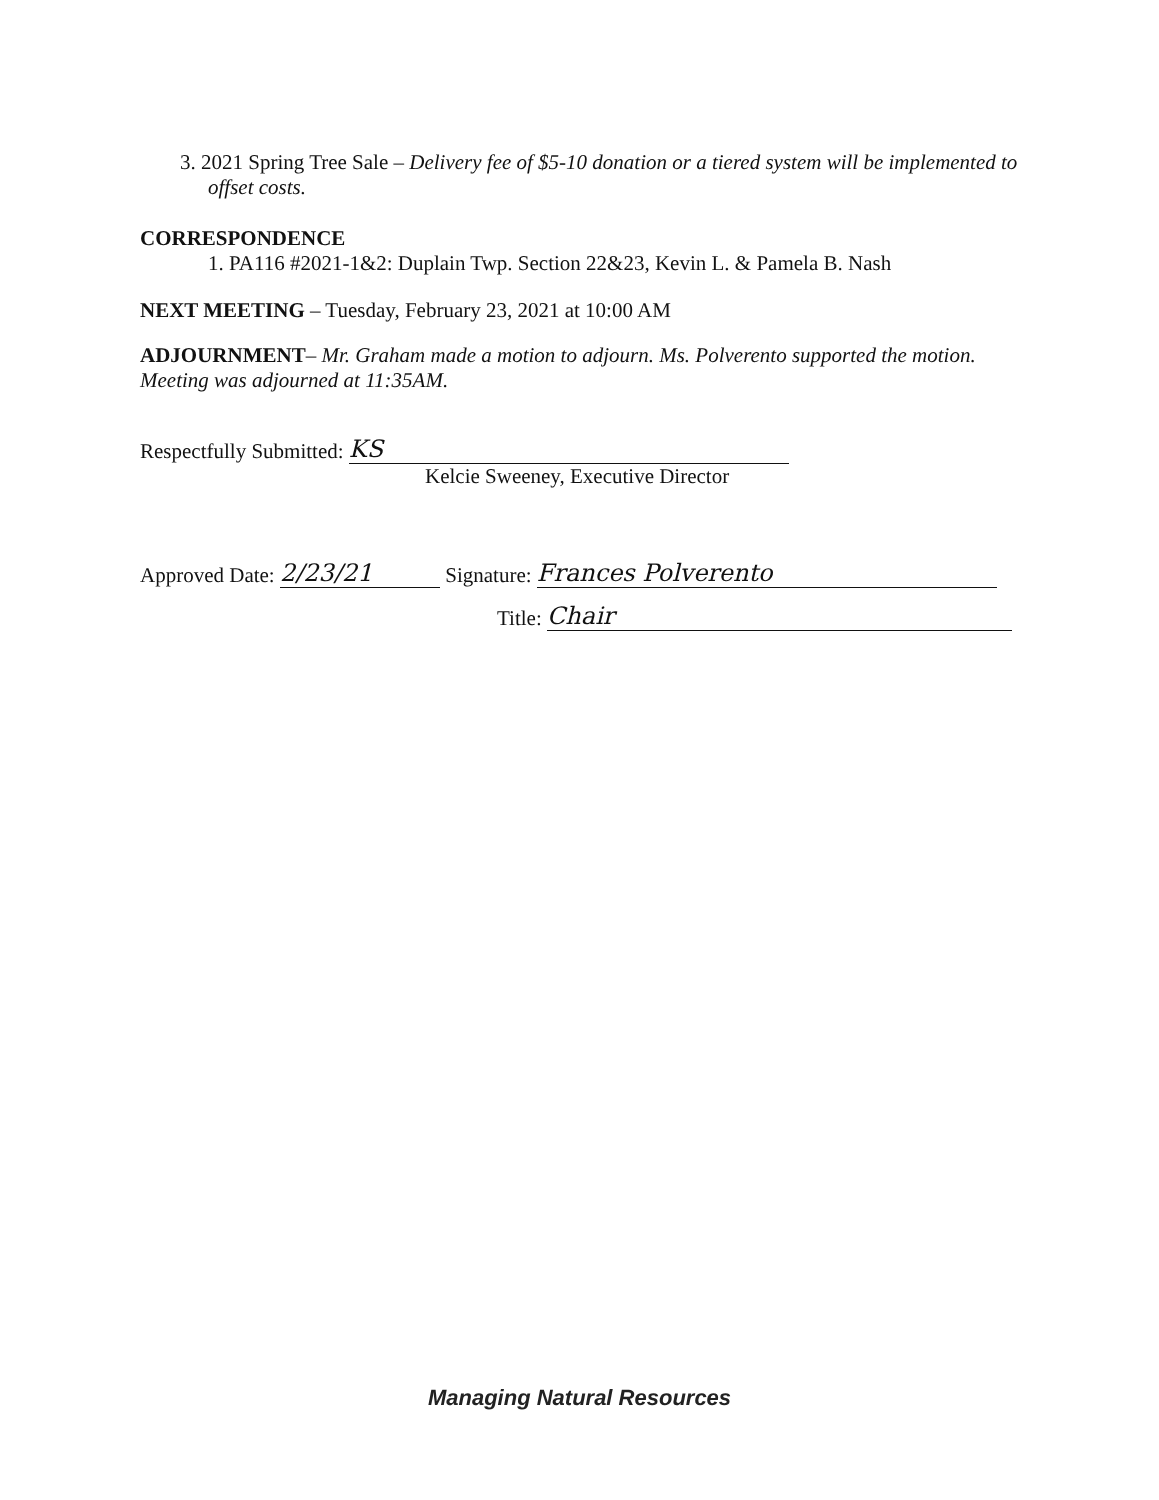3. 2021 Spring Tree Sale – Delivery fee of $5-10 donation or a tiered system will be implemented to offset costs.
CORRESPONDENCE
1. PA116 #2021-1&2: Duplain Twp. Section 22&23, Kevin L. & Pamela B. Nash
NEXT MEETING – Tuesday, February 23, 2021 at 10:00 AM
ADJOURNMENT– Mr. Graham made a motion to adjourn. Ms. Polverento supported the motion. Meeting was adjourned at 11:35AM.
Respectfully Submitted: KS
Kelcie Sweeney, Executive Director
Approved Date: 2/23/21 Signature: Frances Polverento
Title: Chair
Managing Natural Resources